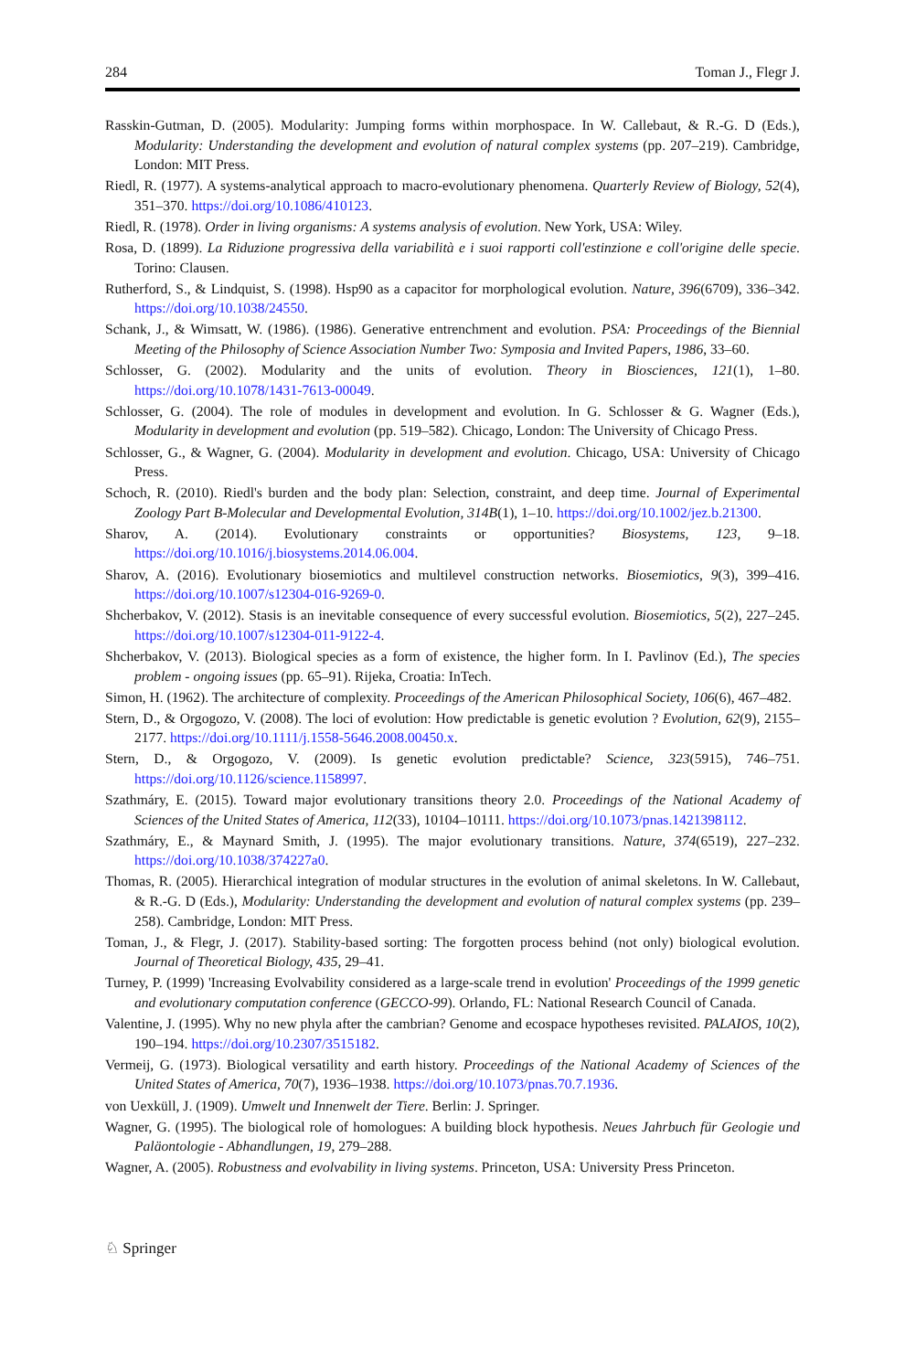284 Toman J., Flegr J.
Rasskin-Gutman, D. (2005). Modularity: Jumping forms within morphospace. In W. Callebaut, & R.-G. D (Eds.), Modularity: Understanding the development and evolution of natural complex systems (pp. 207–219). Cambridge, London: MIT Press.
Riedl, R. (1977). A systems-analytical approach to macro-evolutionary phenomena. Quarterly Review of Biology, 52(4), 351–370. https://doi.org/10.1086/410123.
Riedl, R. (1978). Order in living organisms: A systems analysis of evolution. New York, USA: Wiley.
Rosa, D. (1899). La Riduzione progressiva della variabilità e i suoi rapporti coll'estinzione e coll'origine delle specie. Torino: Clausen.
Rutherford, S., & Lindquist, S. (1998). Hsp90 as a capacitor for morphological evolution. Nature, 396(6709), 336–342. https://doi.org/10.1038/24550.
Schank, J., & Wimsatt, W. (1986). (1986). Generative entrenchment and evolution. PSA: Proceedings of the Biennial Meeting of the Philosophy of Science Association Number Two: Symposia and Invited Papers, 1986, 33–60.
Schlosser, G. (2002). Modularity and the units of evolution. Theory in Biosciences, 121(1), 1–80. https://doi.org/10.1078/1431-7613-00049.
Schlosser, G. (2004). The role of modules in development and evolution. In G. Schlosser & G. Wagner (Eds.), Modularity in development and evolution (pp. 519–582). Chicago, London: The University of Chicago Press.
Schlosser, G., & Wagner, G. (2004). Modularity in development and evolution. Chicago, USA: University of Chicago Press.
Schoch, R. (2010). Riedl's burden and the body plan: Selection, constraint, and deep time. Journal of Experimental Zoology Part B-Molecular and Developmental Evolution, 314B(1), 1–10. https://doi.org/10.1002/jez.b.21300.
Sharov, A. (2014). Evolutionary constraints or opportunities? Biosystems, 123, 9–18. https://doi.org/10.1016/j.biosystems.2014.06.004.
Sharov, A. (2016). Evolutionary biosemiotics and multilevel construction networks. Biosemiotics, 9(3), 399–416. https://doi.org/10.1007/s12304-016-9269-0.
Shcherbakov, V. (2012). Stasis is an inevitable consequence of every successful evolution. Biosemiotics, 5(2), 227–245. https://doi.org/10.1007/s12304-011-9122-4.
Shcherbakov, V. (2013). Biological species as a form of existence, the higher form. In I. Pavlinov (Ed.), The species problem - ongoing issues (pp. 65–91). Rijeka, Croatia: InTech.
Simon, H. (1962). The architecture of complexity. Proceedings of the American Philosophical Society, 106(6), 467–482.
Stern, D., & Orgogozo, V. (2008). The loci of evolution: How predictable is genetic evolution ? Evolution, 62(9), 2155–2177. https://doi.org/10.1111/j.1558-5646.2008.00450.x.
Stern, D., & Orgogozo, V. (2009). Is genetic evolution predictable? Science, 323(5915), 746–751. https://doi.org/10.1126/science.1158997.
Szathmáry, E. (2015). Toward major evolutionary transitions theory 2.0. Proceedings of the National Academy of Sciences of the United States of America, 112(33), 10104–10111. https://doi.org/10.1073/pnas.1421398112.
Szathmáry, E., & Maynard Smith, J. (1995). The major evolutionary transitions. Nature, 374(6519), 227–232. https://doi.org/10.1038/374227a0.
Thomas, R. (2005). Hierarchical integration of modular structures in the evolution of animal skeletons. In W. Callebaut, & R.-G. D (Eds.), Modularity: Understanding the development and evolution of natural complex systems (pp. 239–258). Cambridge, London: MIT Press.
Toman, J., & Flegr, J. (2017). Stability-based sorting: The forgotten process behind (not only) biological evolution. Journal of Theoretical Biology, 435, 29–41.
Turney, P. (1999) 'Increasing Evolvability considered as a large-scale trend in evolution' Proceedings of the 1999 genetic and evolutionary computation conference (GECCO-99). Orlando, FL: National Research Council of Canada.
Valentine, J. (1995). Why no new phyla after the cambrian? Genome and ecospace hypotheses revisited. PALAIOS, 10(2), 190–194. https://doi.org/10.2307/3515182.
Vermeij, G. (1973). Biological versatility and earth history. Proceedings of the National Academy of Sciences of the United States of America, 70(7), 1936–1938. https://doi.org/10.1073/pnas.70.7.1936.
von Uexküll, J. (1909). Umwelt und Innenwelt der Tiere. Berlin: J. Springer.
Wagner, G. (1995). The biological role of homologues: A building block hypothesis. Neues Jahrbuch für Geologie und Paläontologie - Abhandlungen, 19, 279–288.
Wagner, A. (2005). Robustness and evolvability in living systems. Princeton, USA: University Press Princeton.
♘ Springer